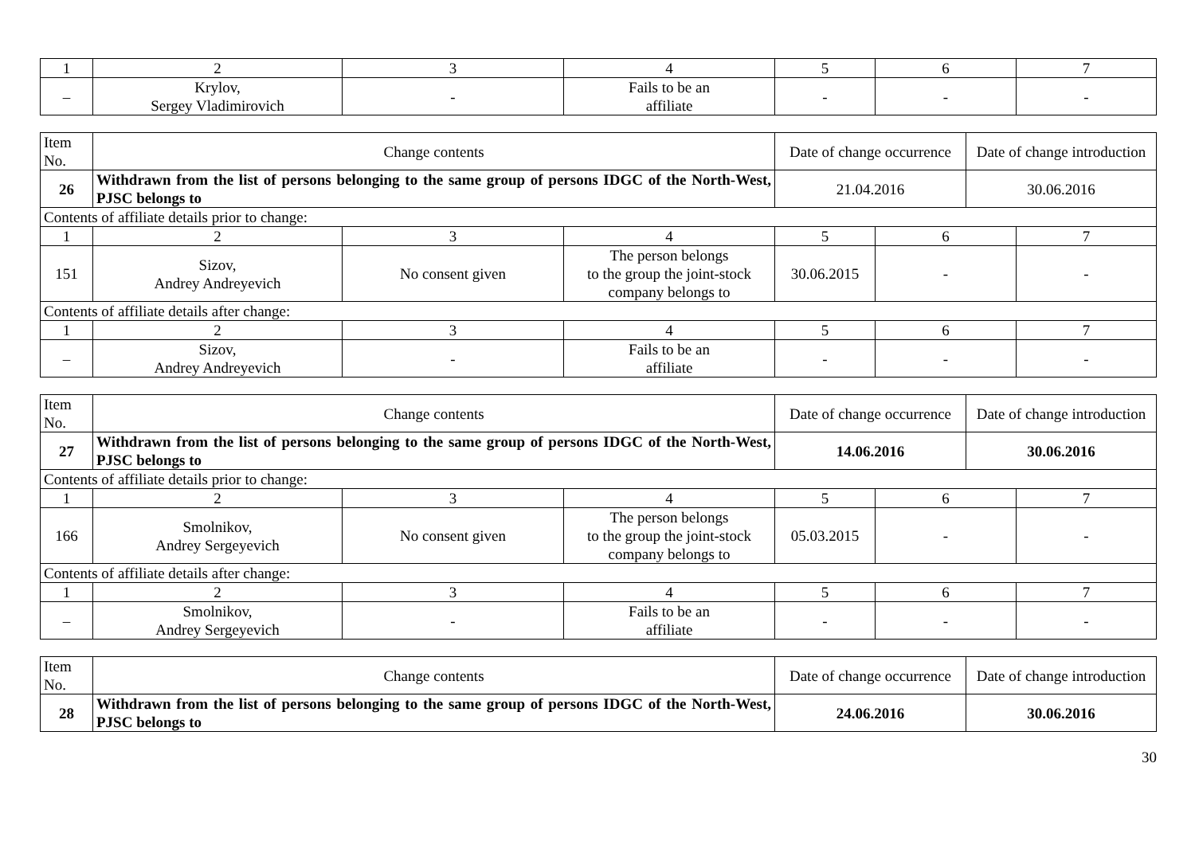| 1 | 2 | 3 | 4 | 5 | 6 | 7 |
| – | Krylov, Sergey Vladimirovich | - | Fails to be an affiliate | - | - | - |
| Item No. | Change contents | | | Date of change occurrence | | Date of change introduction | |
| --- | --- | --- | --- | --- | --- | --- | --- |
| 26 | Withdrawn from the list of persons belonging to the same group of persons IDGC of the North-West, PJSC belongs to | | | 21.04.2016 | | 30.06.2016 | |
| Contents of affiliate details prior to change: | | | | | | | |
| 1 | 2 | 3 | 4 | 5 | 6 | | 7 |
| 151 | Sizov, Andrey Andreyevich | No consent given | The person belongs to the group the joint-stock company belongs to | 30.06.2015 | - | | - |
| Contents of affiliate details after change: | | | | | | | |
| 1 | 2 | 3 | 4 | 5 | 6 | | 7 |
| – | Sizov, Andrey Andreyevich | - | Fails to be an affiliate | - | - | | - |
| Item No. | Change contents | | | Date of change occurrence | | Date of change introduction | |
| --- | --- | --- | --- | --- | --- | --- | --- |
| 27 | Withdrawn from the list of persons belonging to the same group of persons IDGC of the North-West, PJSC belongs to | | | 14.06.2016 | | 30.06.2016 | |
| Contents of affiliate details prior to change: | | | | | | | |
| 1 | 2 | 3 | 4 | 5 | 6 | | 7 |
| 166 | Smolnikov, Andrey Sergeyevich | No consent given | The person belongs to the group the joint-stock company belongs to | 05.03.2015 | - | | - |
| Contents of affiliate details after change: | | | | | | | |
| 1 | 2 | 3 | 4 | 5 | 6 | | 7 |
| – | Smolnikov, Andrey Sergeyevich | - | Fails to be an affiliate | - | - | | - |
| Item No. | Change contents | Date of change occurrence | Date of change introduction |
| --- | --- | --- | --- |
| 28 | Withdrawn from the list of persons belonging to the same group of persons IDGC of the North-West, PJSC belongs to | 24.06.2016 | 30.06.2016 |
30